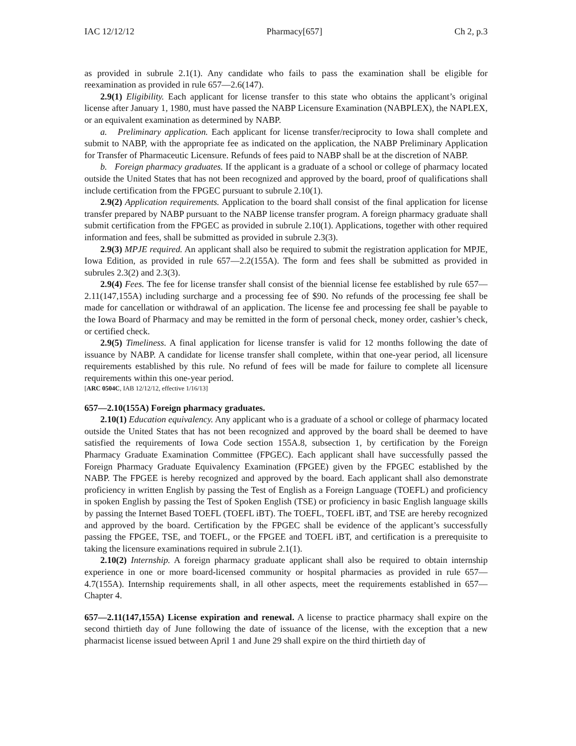IAC 12/12/12 Pharmacy[657] Ch 2, p.3
as provided in subrule 2.1(1). Any candidate who fails to pass the examination shall be eligible for reexamination as provided in rule 657—2.6(147).
2.9(1) Eligibility. Each applicant for license transfer to this state who obtains the applicant’s original license after January 1, 1980, must have passed the NABP Licensure Examination (NABPLEX), the NAPLEX, or an equivalent examination as determined by NABP.
a. Preliminary application. Each applicant for license transfer/reciprocity to Iowa shall complete and submit to NABP, with the appropriate fee as indicated on the application, the NABP Preliminary Application for Transfer of Pharmaceutic Licensure. Refunds of fees paid to NABP shall be at the discretion of NABP.
b. Foreign pharmacy graduates. If the applicant is a graduate of a school or college of pharmacy located outside the United States that has not been recognized and approved by the board, proof of qualifications shall include certification from the FPGEC pursuant to subrule 2.10(1).
2.9(2) Application requirements. Application to the board shall consist of the final application for license transfer prepared by NABP pursuant to the NABP license transfer program. A foreign pharmacy graduate shall submit certification from the FPGEC as provided in subrule 2.10(1). Applications, together with other required information and fees, shall be submitted as provided in subrule 2.3(3).
2.9(3) MPJE required. An applicant shall also be required to submit the registration application for MPJE, Iowa Edition, as provided in rule 657—2.2(155A). The form and fees shall be submitted as provided in subrules 2.3(2) and 2.3(3).
2.9(4) Fees. The fee for license transfer shall consist of the biennial license fee established by rule 657—2.11(147,155A) including surcharge and a processing fee of $90. No refunds of the processing fee shall be made for cancellation or withdrawal of an application. The license fee and processing fee shall be payable to the Iowa Board of Pharmacy and may be remitted in the form of personal check, money order, cashier’s check, or certified check.
2.9(5) Timeliness. A final application for license transfer is valid for 12 months following the date of issuance by NABP. A candidate for license transfer shall complete, within that one-year period, all licensure requirements established by this rule. No refund of fees will be made for failure to complete all licensure requirements within this one-year period.
[ARC 0504C, IAB 12/12/12, effective 1/16/13]
657—2.10(155A) Foreign pharmacy graduates.
2.10(1) Education equivalency. Any applicant who is a graduate of a school or college of pharmacy located outside the United States that has not been recognized and approved by the board shall be deemed to have satisfied the requirements of Iowa Code section 155A.8, subsection 1, by certification by the Foreign Pharmacy Graduate Examination Committee (FPGEC). Each applicant shall have successfully passed the Foreign Pharmacy Graduate Equivalency Examination (FPGEE) given by the FPGEC established by the NABP. The FPGEE is hereby recognized and approved by the board. Each applicant shall also demonstrate proficiency in written English by passing the Test of English as a Foreign Language (TOEFL) and proficiency in spoken English by passing the Test of Spoken English (TSE) or proficiency in basic English language skills by passing the Internet Based TOEFL (TOEFL iBT). The TOEFL, TOEFL iBT, and TSE are hereby recognized and approved by the board. Certification by the FPGEC shall be evidence of the applicant’s successfully passing the FPGEE, TSE, and TOEFL, or the FPGEE and TOEFL iBT, and certification is a prerequisite to taking the licensure examinations required in subrule 2.1(1).
2.10(2) Internship. A foreign pharmacy graduate applicant shall also be required to obtain internship experience in one or more board-licensed community or hospital pharmacies as provided in rule 657—4.7(155A). Internship requirements shall, in all other aspects, meet the requirements established in 657—Chapter 4.
657—2.11(147,155A) License expiration and renewal. A license to practice pharmacy shall expire on the second thirtieth day of June following the date of issuance of the license, with the exception that a new pharmacist license issued between April 1 and June 29 shall expire on the third thirtieth day of